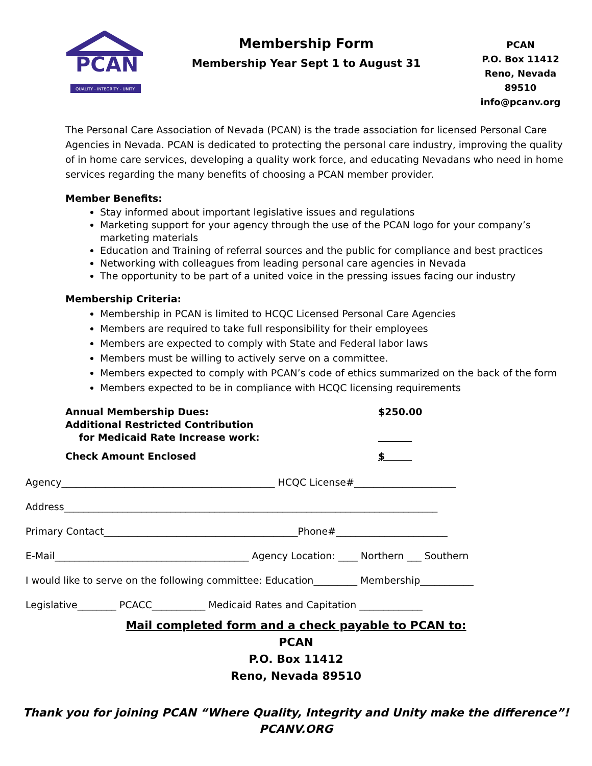PCAN
QUALITY - INTEGRITY - UNITY
Membership Form
Membership Year Sept 1 to August 31
PCAN
P.O. Box 11412
Reno, Nevada 89510
info@pcanv.org
The Personal Care Association of Nevada (PCAN) is the trade association for licensed Personal Care Agencies in Nevada. PCAN is dedicated to protecting the personal care industry, improving the quality of in home care services, developing a quality work force, and educating Nevadans who need in home services regarding the many benefits of choosing a PCAN member provider.
Member Benefits:
Stay informed about important legislative issues and regulations
Marketing support for your agency through the use of the PCAN logo for your company’s marketing materials
Education and Training of referral sources and the public for compliance and best practices
Networking with colleagues from leading personal care agencies in Nevada
The opportunity to be part of a united voice in the pressing issues facing our industry
Membership Criteria:
Membership in PCAN is limited to HCQC Licensed Personal Care Agencies
Members are required to take full responsibility for their employees
Members are expected to comply with State and Federal labor laws
Members must be willing to actively serve on a committee.
Members expected to comply with PCAN’s code of ethics summarized on the back of the form
Members expected to be in compliance with HCQC licensing requirements
Annual Membership Dues:
Additional Restricted Contribution
for Medicaid Rate Increase work:
$250.00
Check Amount Enclosed
$
Agency____________________________________________ HCQC License#_____________________
Address_____________________________________________________________________________
Primary Contact________________________________________Phone#_______________________
E-Mail________________________________________ Agency Location: ____ Northern ___ Southern
I would like to serve on the following committee: Education_________ Membership___________
Legislative________ PCACC___________ Medicaid Rates and Capitation _____________
Mail completed form and a check payable to PCAN to:
PCAN
P.O. Box 11412
Reno, Nevada 89510
Thank you for joining PCAN “Where Quality, Integrity and Unity make the difference”!
PCANV.ORG